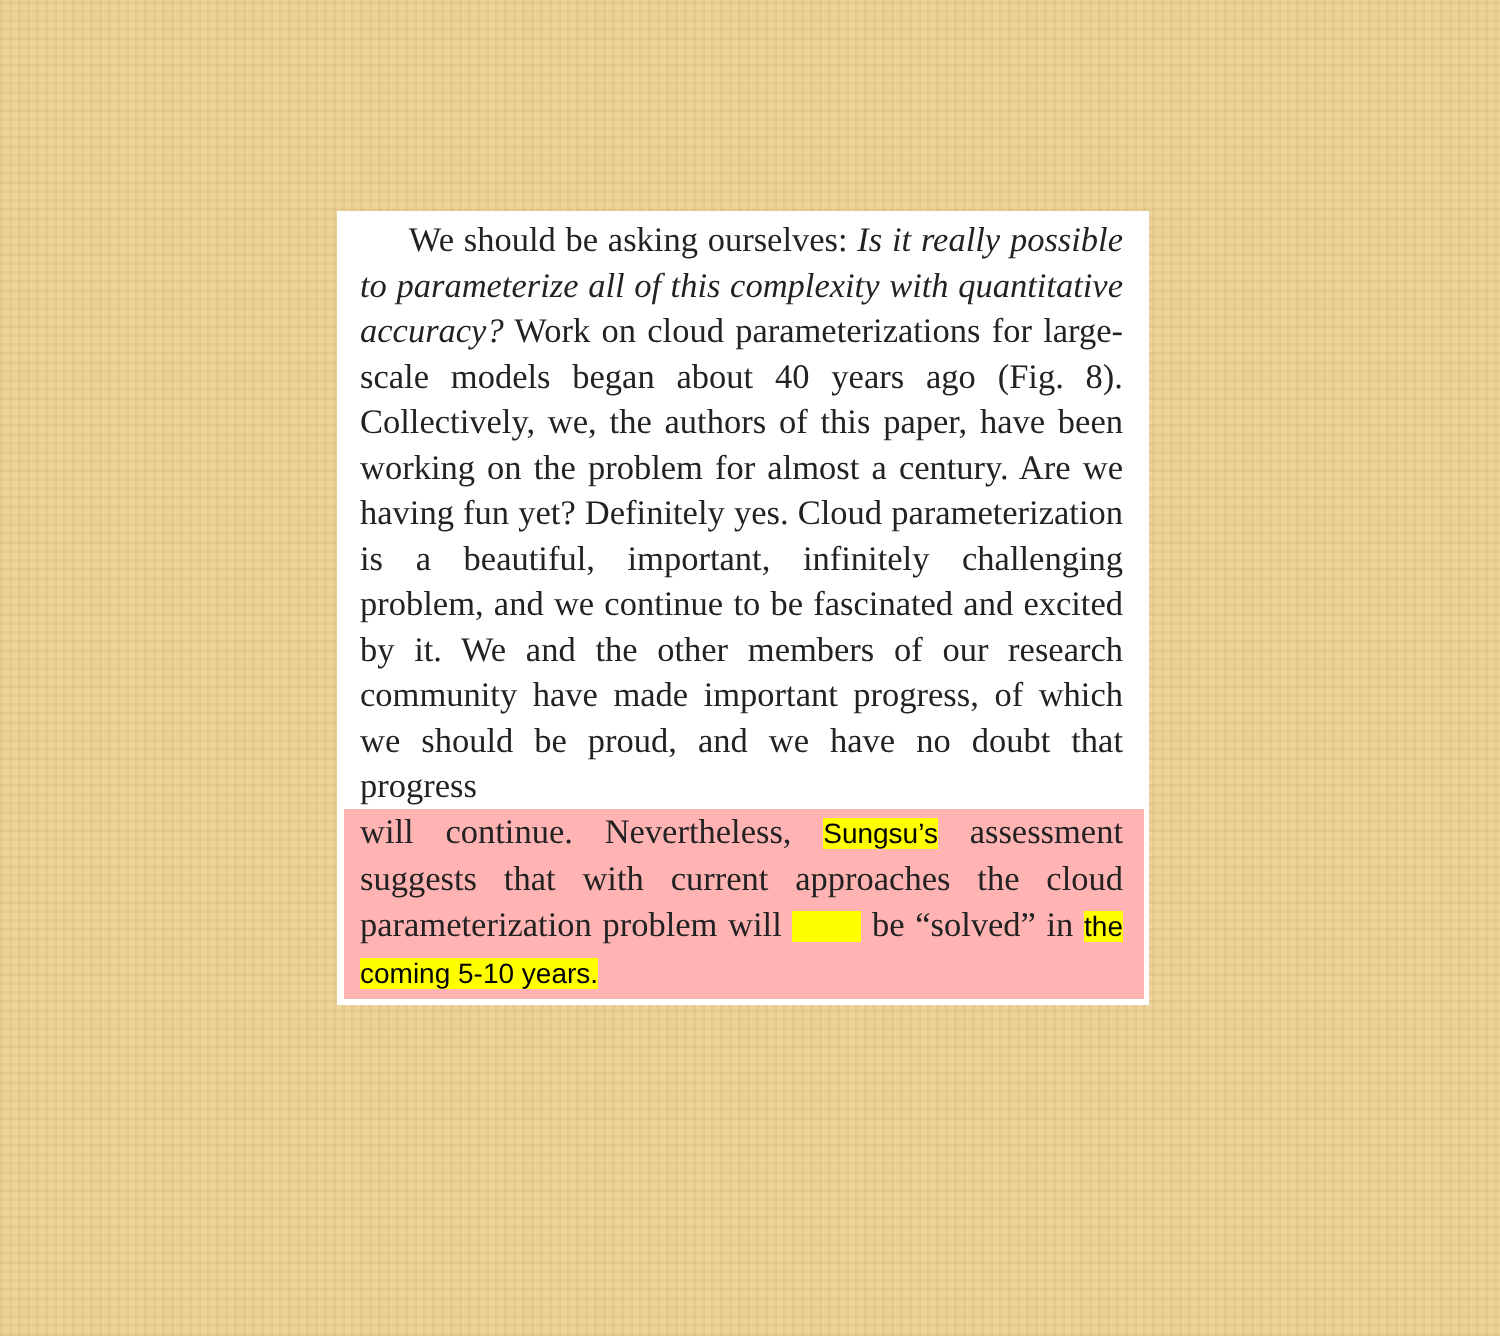We should be asking ourselves: Is it really possible to parameterize all of this complexity with quantitative accuracy? Work on cloud parameterizations for large-scale models began about 40 years ago (Fig. 8). Collectively, we, the authors of this paper, have been working on the problem for almost a century. Are we having fun yet? Definitely yes. Cloud parameterization is a beautiful, important, infinitely challenging problem, and we continue to be fascinated and excited by it. We and the other members of our research community have made important progress, of which we should be proud, and we have no doubt that progress
will continue. Nevertheless, Sungsu’s assessment suggests that with current approaches the cloud parameterization problem will be “solved” in the coming 5-10 years.